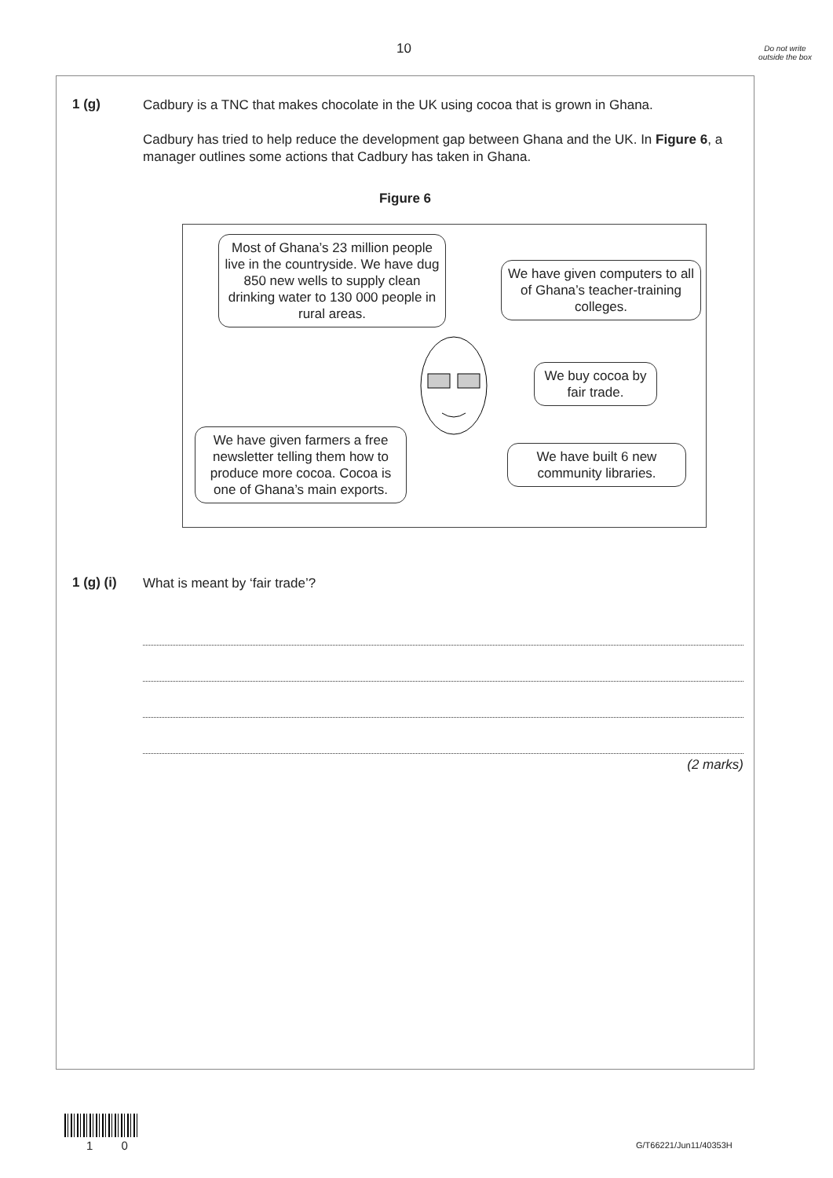10
Do not write outside the box
1 (g)
Cadbury is a TNC that makes chocolate in the UK using cocoa that is grown in Ghana.
Cadbury has tried to help reduce the development gap between Ghana and the UK. In Figure 6, a manager outlines some actions that Cadbury has taken in Ghana.
Figure 6
Most of Ghana’s 23 million people live in the countryside. We have dug 850 new wells to supply clean drinking water to 130 000 people in rural areas.
We have given computers to all of Ghana’s teacher-training colleges.
We buy cocoa by fair trade.
We have given farmers a free newsletter telling them how to produce more cocoa. Cocoa is one of Ghana’s main exports.
We have built 6 new community libraries.
1 (g) (i)
What is meant by ‘fair trade’?
(2 marks)
1 0 G/T66221/Jun11/40353H